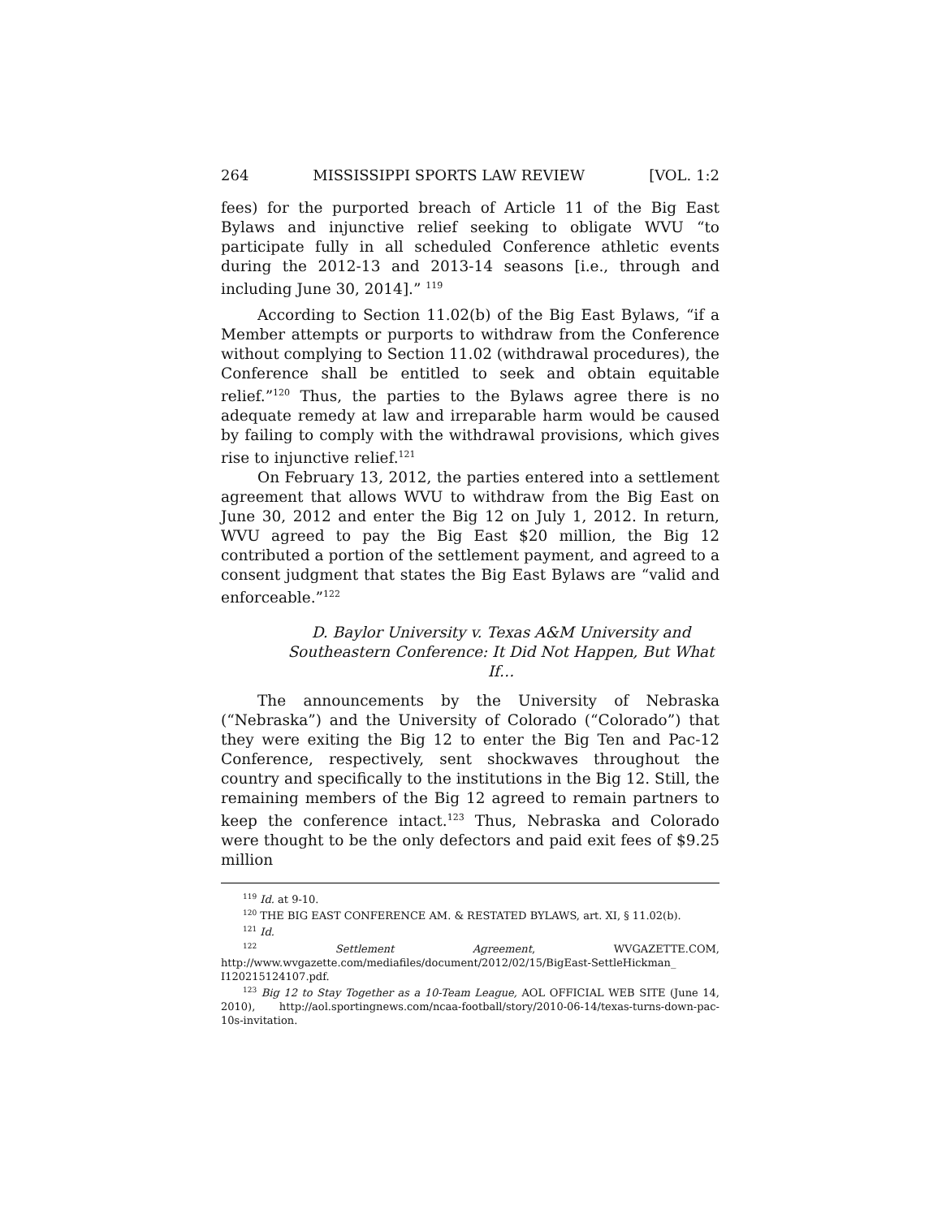264 MISSISSIPPI SPORTS LAW REVIEW [VOL. 1:2
fees) for the purported breach of Article 11 of the Big East Bylaws and injunctive relief seeking to obligate WVU “to participate fully in all scheduled Conference athletic events during the 2012-13 and 2013-14 seasons [i.e., through and including June 30, 2014].” <sup>119</sup>
According to Section 11.02(b) of the Big East Bylaws, “if a Member attempts or purports to withdraw from the Conference without complying to Section 11.02 (withdrawal procedures), the Conference shall be entitled to seek and obtain equitable relief.”<sup>120</sup> Thus, the parties to the Bylaws agree there is no adequate remedy at law and irreparable harm would be caused by failing to comply with the withdrawal provisions, which gives rise to injunctive relief.<sup>121</sup>
On February 13, 2012, the parties entered into a settlement agreement that allows WVU to withdraw from the Big East on June 30, 2012 and enter the Big 12 on July 1, 2012. In return, WVU agreed to pay the Big East $20 million, the Big 12 contributed a portion of the settlement payment, and agreed to a consent judgment that states the Big East Bylaws are “valid and enforceable.”<sup>122</sup>
D. Baylor University v. Texas A&M University and Southeastern Conference: It Did Not Happen, But What If…
The announcements by the University of Nebraska (“Nebraska”) and the University of Colorado (“Colorado”) that they were exiting the Big 12 to enter the Big Ten and Pac-12 Conference, respectively, sent shockwaves throughout the country and specifically to the institutions in the Big 12. Still, the remaining members of the Big 12 agreed to remain partners to keep the conference intact.<sup>123</sup> Thus, Nebraska and Colorado were thought to be the only defectors and paid exit fees of $9.25 million
<sup>119</sup> Id. at 9-10.
<sup>120</sup> THE BIG EAST CONFERENCE AM. & RESTATED BYLAWS, art. XI, § 11.02(b).
<sup>121</sup> Id.
<sup>122</sup> Settlement Agreement, WVGAZETTE.COM, http://www.wvgazette.com/mediafiles/document/2012/02/15/BigEast-SettleHickman_ I120215124107.pdf.
<sup>123</sup> Big 12 to Stay Together as a 10-Team League, AOL OFFICIAL WEB SITE (June 14, 2010), http://aol.sportingnews.com/ncaa-football/story/2010-06-14/texas-turns-down-pac-10s-invitation.